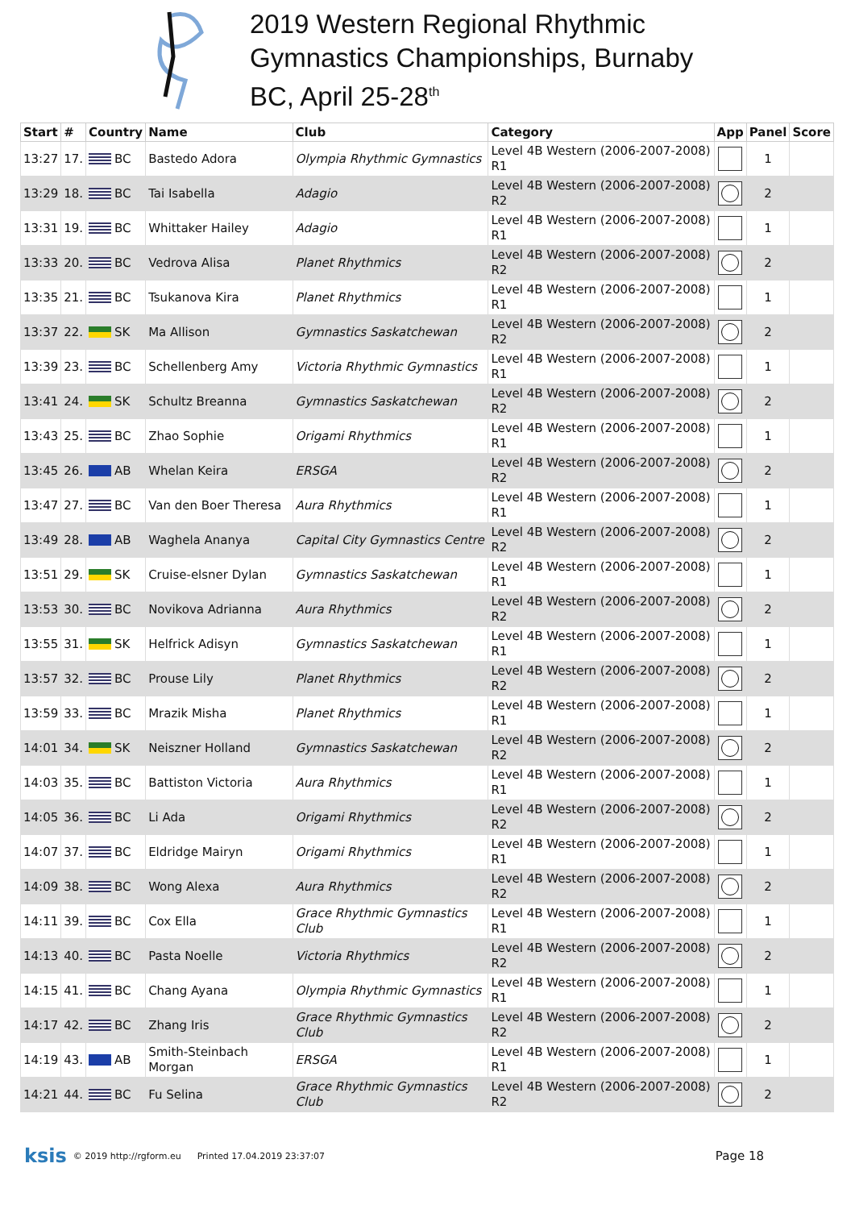2019 Western Regional Rhythmic
Gymnastics Championships, Burnaby
BC, April 25-28<sup>th</sup>
| Start | # | Country | Name | Club | Category | App | Panel | Score |
| --- | --- | --- | --- | --- | --- | --- | --- | --- |
| 13:27 | 17. | BC | Bastedo Adora | Olympia Rhythmic Gymnastics | Level 4B Western (2006-2007-2008) R1 | | 1 | |
| 13:29 | 18. | BC | Tai Isabella | Adagio | Level 4B Western (2006-2007-2008) R2 | | 2 | |
| 13:31 | 19. | BC | Whittaker Hailey | Adagio | Level 4B Western (2006-2007-2008) R1 | | 1 | |
| 13:33 | 20. | BC | Vedrova Alisa | Planet Rhythmics | Level 4B Western (2006-2007-2008) R2 | | 2 | |
| 13:35 | 21. | BC | Tsukanova Kira | Planet Rhythmics | Level 4B Western (2006-2007-2008) R1 | | 1 | |
| 13:37 | 22. | SK | Ma Allison | Gymnastics Saskatchewan | Level 4B Western (2006-2007-2008) R2 | | 2 | |
| 13:39 | 23. | BC | Schellenberg Amy | Victoria Rhythmic Gymnastics | Level 4B Western (2006-2007-2008) R1 | | 1 | |
| 13:41 | 24. | SK | Schultz Breanna | Gymnastics Saskatchewan | Level 4B Western (2006-2007-2008) R2 | | 2 | |
| 13:43 | 25. | BC | Zhao Sophie | Origami Rhythmics | Level 4B Western (2006-2007-2008) R1 | | 1 | |
| 13:45 | 26. | AB | Whelan Keira | ERSGA | Level 4B Western (2006-2007-2008) R2 | | 2 | |
| 13:47 | 27. | BC | Van den Boer Theresa | Aura Rhythmics | Level 4B Western (2006-2007-2008) R1 | | 1 | |
| 13:49 | 28. | AB | Waghela Ananya | Capital City Gymnastics Centre | Level 4B Western (2006-2007-2008) R2 | | 2 | |
| 13:51 | 29. | SK | Cruise-elsner Dylan | Gymnastics Saskatchewan | Level 4B Western (2006-2007-2008) R1 | | 1 | |
| 13:53 | 30. | BC | Novikova Adrianna | Aura Rhythmics | Level 4B Western (2006-2007-2008) R2 | | 2 | |
| 13:55 | 31. | SK | Helfrick Adisyn | Gymnastics Saskatchewan | Level 4B Western (2006-2007-2008) R1 | | 1 | |
| 13:57 | 32. | BC | Prouse Lily | Planet Rhythmics | Level 4B Western (2006-2007-2008) R2 | | 2 | |
| 13:59 | 33. | BC | Mrazik Misha | Planet Rhythmics | Level 4B Western (2006-2007-2008) R1 | | 1 | |
| 14:01 | 34. | SK | Neiszner Holland | Gymnastics Saskatchewan | Level 4B Western (2006-2007-2008) R2 | | 2 | |
| 14:03 | 35. | BC | Battiston Victoria | Aura Rhythmics | Level 4B Western (2006-2007-2008) R1 | | 1 | |
| 14:05 | 36. | BC | Li Ada | Origami Rhythmics | Level 4B Western (2006-2007-2008) R2 | | 2 | |
| 14:07 | 37. | BC | Eldridge Mairyn | Origami Rhythmics | Level 4B Western (2006-2007-2008) R1 | | 1 | |
| 14:09 | 38. | BC | Wong Alexa | Aura Rhythmics | Level 4B Western (2006-2007-2008) R2 | | 2 | |
| 14:11 | 39. | BC | Cox Ella | Grace Rhythmic Gymnastics Club | Level 4B Western (2006-2007-2008) R1 | | 1 | |
| 14:13 | 40. | BC | Pasta Noelle | Victoria Rhythmics | Level 4B Western (2006-2007-2008) R2 | | 2 | |
| 14:15 | 41. | BC | Chang Ayana | Olympia Rhythmic Gymnastics | Level 4B Western (2006-2007-2008) R1 | | 1 | |
| 14:17 | 42. | BC | Zhang Iris | Grace Rhythmic Gymnastics Club | Level 4B Western (2006-2007-2008) R2 | | 2 | |
| 14:19 | 43. | AB | Smith-Steinbach Morgan | ERSGA | Level 4B Western (2006-2007-2008) R1 | | 1 | |
| 14:21 | 44. | BC | Fu Selina | Grace Rhythmic Gymnastics Club | Level 4B Western (2006-2007-2008) R2 | | 2 | |
ksis © 2019 http://rgform.eu Printed 17.04.2019 23:37:07 Page 18